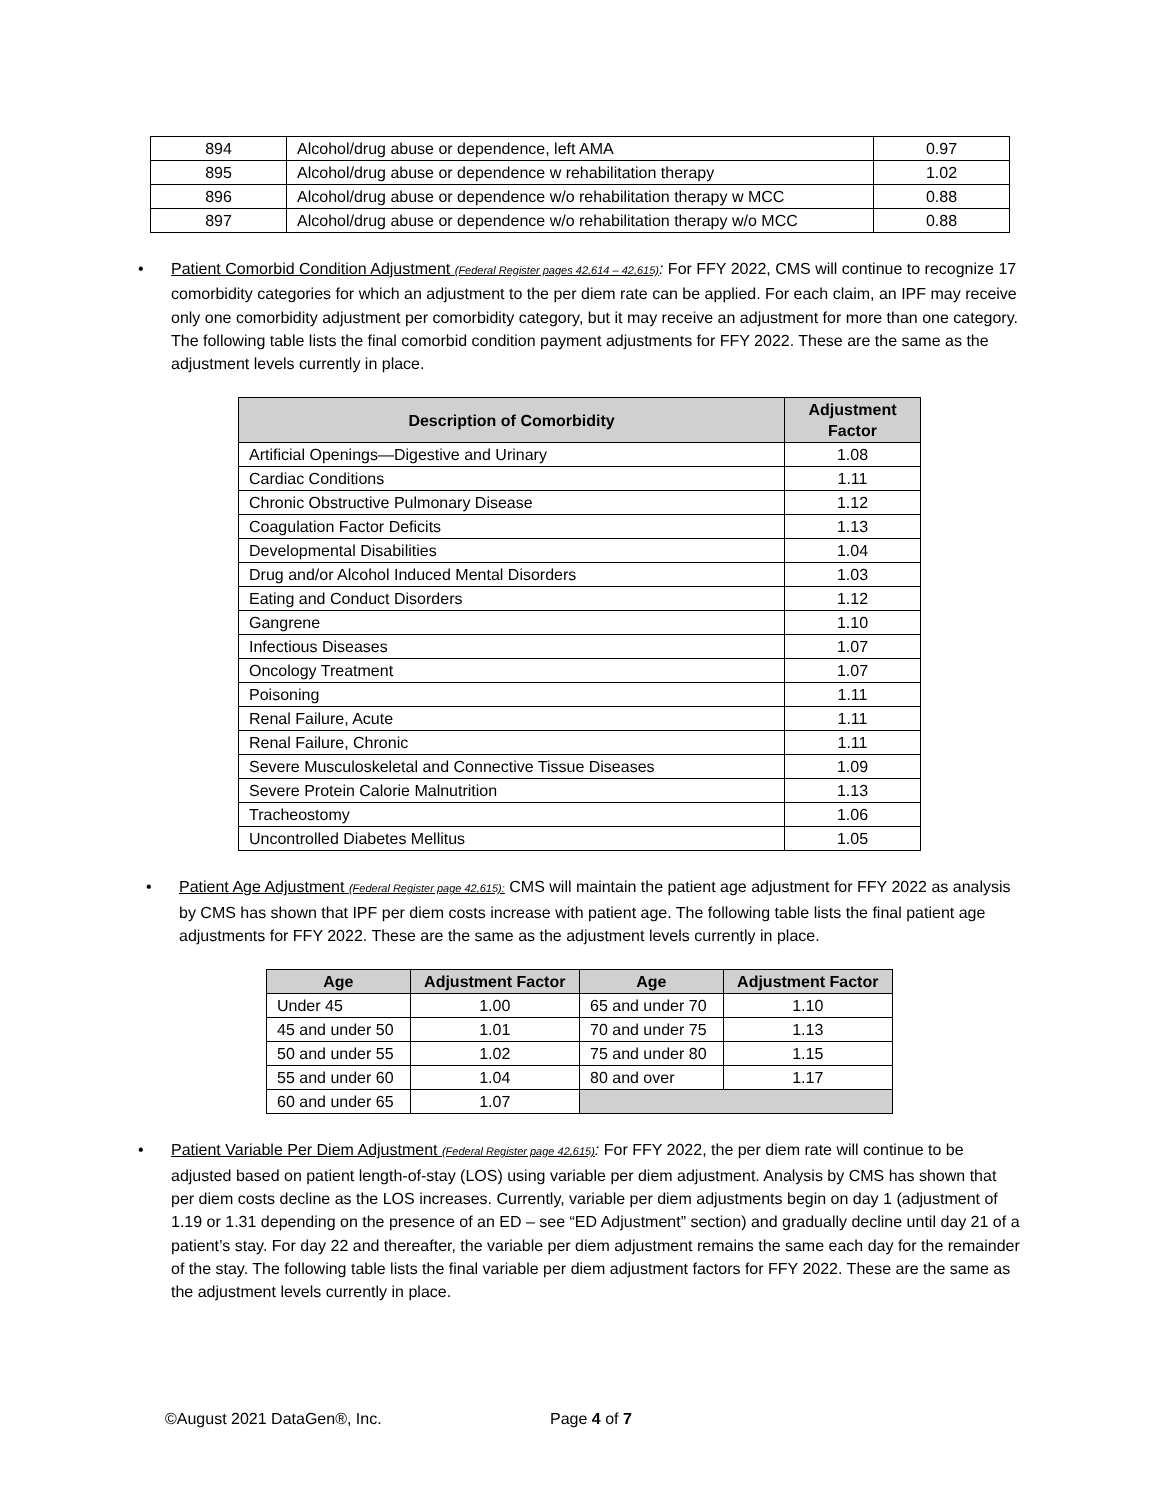| 894 | Alcohol/drug abuse or dependence, left AMA | 0.97 |
| 895 | Alcohol/drug abuse or dependence w rehabilitation therapy | 1.02 |
| 896 | Alcohol/drug abuse or dependence w/o rehabilitation therapy w MCC | 0.88 |
| 897 | Alcohol/drug abuse or dependence w/o rehabilitation therapy w/o MCC | 0.88 |
• Patient Comorbid Condition Adjustment (Federal Register pages 42,614 – 42,615): For FFY 2022, CMS will continue to recognize 17 comorbidity categories for which an adjustment to the per diem rate can be applied. For each claim, an IPF may receive only one comorbidity adjustment per comorbidity category, but it may receive an adjustment for more than one category. The following table lists the final comorbid condition payment adjustments for FFY 2022. These are the same as the adjustment levels currently in place.
| Description of Comorbidity | Adjustment Factor |
| --- | --- |
| Artificial Openings—Digestive and Urinary | 1.08 |
| Cardiac Conditions | 1.11 |
| Chronic Obstructive Pulmonary Disease | 1.12 |
| Coagulation Factor Deficits | 1.13 |
| Developmental Disabilities | 1.04 |
| Drug and/or Alcohol Induced Mental Disorders | 1.03 |
| Eating and Conduct Disorders | 1.12 |
| Gangrene | 1.10 |
| Infectious Diseases | 1.07 |
| Oncology Treatment | 1.07 |
| Poisoning | 1.11 |
| Renal Failure, Acute | 1.11 |
| Renal Failure, Chronic | 1.11 |
| Severe Musculoskeletal and Connective Tissue Diseases | 1.09 |
| Severe Protein Calorie Malnutrition | 1.13 |
| Tracheostomy | 1.06 |
| Uncontrolled Diabetes Mellitus | 1.05 |
• Patient Age Adjustment (Federal Register page 42,615): CMS will maintain the patient age adjustment for FFY 2022 as analysis by CMS has shown that IPF per diem costs increase with patient age. The following table lists the final patient age adjustments for FFY 2022. These are the same as the adjustment levels currently in place.
| Age | Adjustment Factor | Age | Adjustment Factor |
| --- | --- | --- | --- |
| Under 45 | 1.00 | 65 and under 70 | 1.10 |
| 45 and under 50 | 1.01 | 70 and under 75 | 1.13 |
| 50 and under 55 | 1.02 | 75 and under 80 | 1.15 |
| 55 and under 60 | 1.04 | 80 and over | 1.17 |
| 60 and under 65 | 1.07 | | |
• Patient Variable Per Diem Adjustment (Federal Register page 42,615): For FFY 2022, the per diem rate will continue to be adjusted based on patient length-of-stay (LOS) using variable per diem adjustment. Analysis by CMS has shown that per diem costs decline as the LOS increases. Currently, variable per diem adjustments begin on day 1 (adjustment of 1.19 or 1.31 depending on the presence of an ED – see “ED Adjustment” section) and gradually decline until day 21 of a patient’s stay. For day 22 and thereafter, the variable per diem adjustment remains the same each day for the remainder of the stay. The following table lists the final variable per diem adjustment factors for FFY 2022. These are the same as the adjustment levels currently in place.
©August 2021 DataGen®, Inc. Page 4 of 7